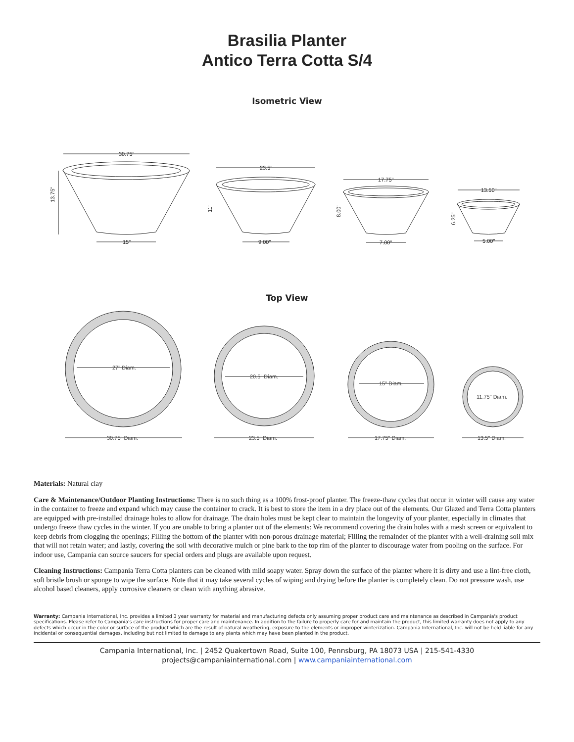Brasilia Planter
Antico Terra Cotta S/4
Isometric View
30.75"
15"
13.75"
23.5"
9.00"
11"
17.75"
7.00"
8.00"
13.50"
5.00"
6.25"
Top View
27" Diam.
20.5" Diam.
15" Diam.
11.75" Diam.
30.75" Diam.
23.5" Diam.
17.75" Diam.
13.5" Diam.
Materials: Natural clay
Care & Maintenance/Outdoor Planting Instructions: There is no such thing as a 100% frost-proof planter. The freeze-thaw cycles that occur in winter will cause any water in the container to freeze and expand which may cause the container to crack. It is best to store the item in a dry place out of the elements. Our Glazed and Terra Cotta planters are equipped with pre-installed drainage holes to allow for drainage. The drain holes must be kept clear to maintain the longevity of your planter, especially in climates that undergo freeze thaw cycles in the winter. If you are unable to bring a planter out of the elements: We recommend covering the drain holes with a mesh screen or equivalent to keep debris from clogging the openings; Filling the bottom of the planter with non-porous drainage material; Filling the remainder of the planter with a well-draining soil mix that will not retain water; and lastly, covering the soil with decorative mulch or pine bark to the top rim of the planter to discourage water from pooling on the surface. For indoor use, Campania can source saucers for special orders and plugs are available upon request.
Cleaning Instructions: Campania Terra Cotta planters can be cleaned with mild soapy water. Spray down the surface of the planter where it is dirty and use a lint-free cloth, soft bristle brush or sponge to wipe the surface. Note that it may take several cycles of wiping and drying before the planter is completely clean. Do not pressure wash, use alcohol based cleaners, apply corrosive cleaners or clean with anything abrasive.
Warranty: Campania International, Inc. provides a limited 3 year warranty for material and manufacturing defects only assuming proper product care and maintenance as described in Campania's product specifications. Please refer to Campania's care instructions for proper care and maintenance. In addition to the failure to properly care for and maintain the product, this limited warranty does not apply to any defects which occur in the color or surface of the product which are the result of natural weathering, exposure to the elements or improper winterization. Campania International, Inc. will not be held liable for any incidental or consequential damages, including but not limited to damage to any plants which may have been planted in the product.
Campania International, Inc. | 2452 Quakertown Road, Suite 100, Pennsburg, PA 18073 USA | 215-541-4330
projects@campaniainternational.com | www.campaniainternational.com